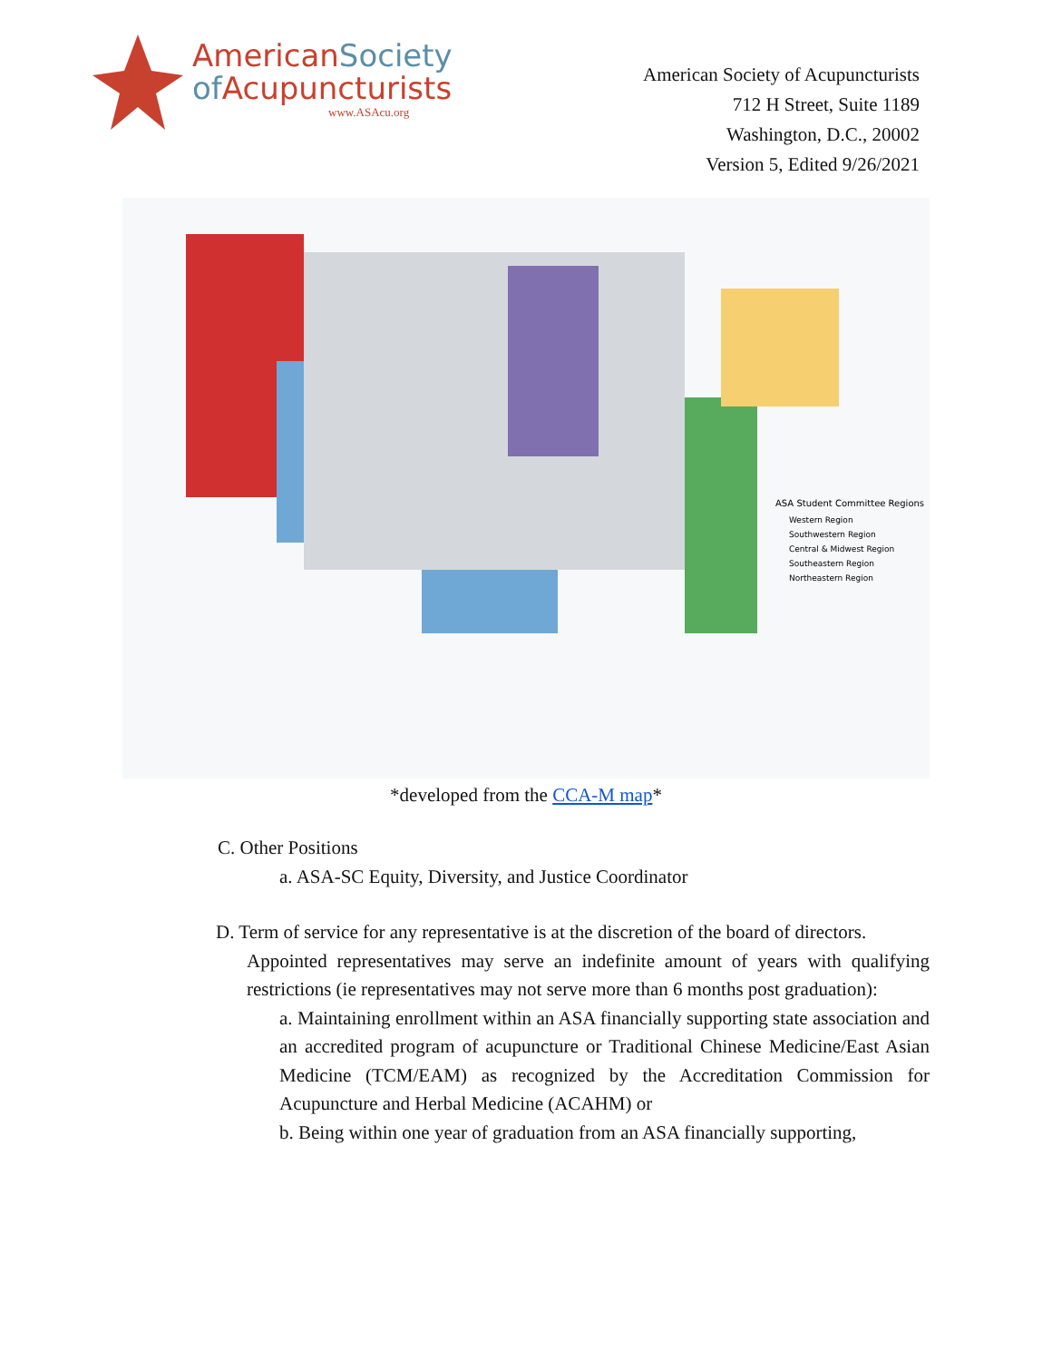AmericanSociety
of Acupuncturists
www.ASAcu.org
American Society of Acupuncturists
712 H Street, Suite 1189
Washington, D.C., 20002
Version 5, Edited 9/26/2021
ASA Student Committee Regions
Western Region
Southwestern Region
Central & Midwest Region
Southeastern Region
Northeastern Region
*developed from the CCA-M map*
C. Other Positions
a. ASA-SC Equity, Diversity, and Justice Coordinator
D. Term of service for any representative is at the discretion of the board of directors.
Appointed representatives may serve an indefinite amount of years with qualifying restrictions (ie representatives may not serve more than 6 months post graduation):
a. Maintaining enrollment within an ASA financially supporting state association and an accredited program of acupuncture or Traditional Chinese Medicine/East Asian Medicine (TCM/EAM) as recognized by the Accreditation Commission for Acupuncture and Herbal Medicine (ACAHM) or
b. Being within one year of graduation from an ASA financially supporting,